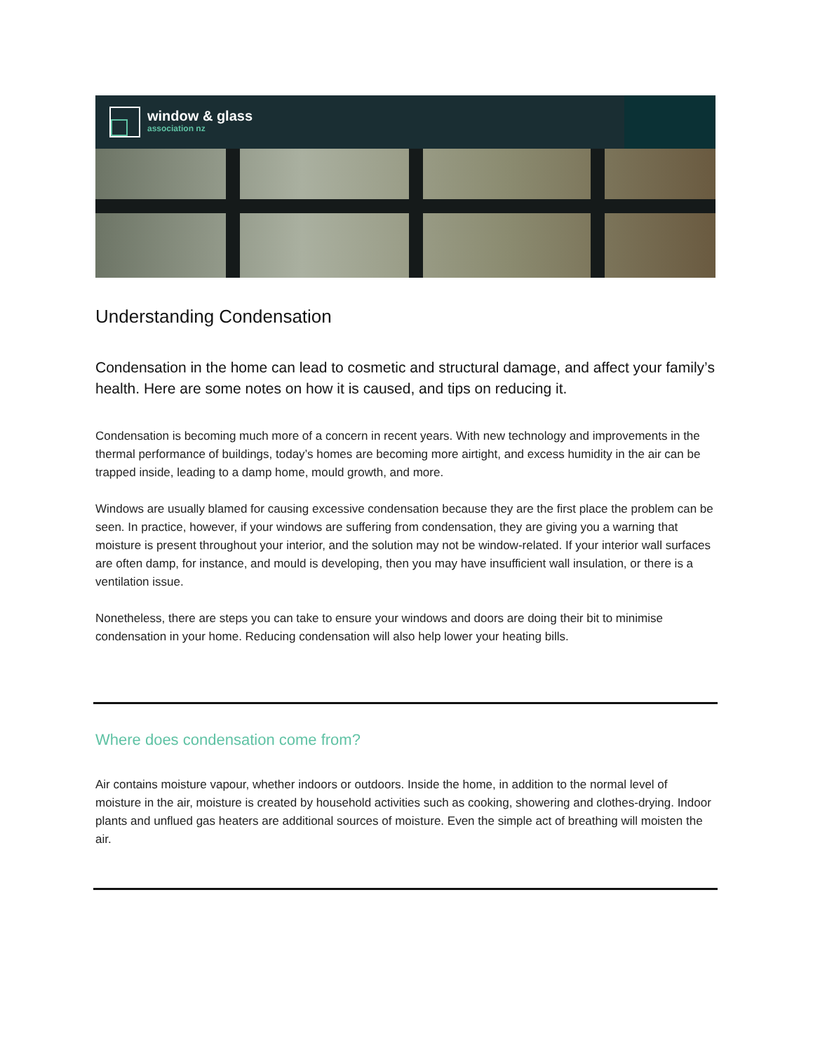window & glass
association nz
Understanding Condensation
Condensation in the home can lead to cosmetic and structural damage, and affect your family’s health. Here are some notes on how it is caused, and tips on reducing it.
Condensation is becoming much more of a concern in recent years. With new technology and improvements in the thermal performance of buildings, today’s homes are becoming more airtight, and excess humidity in the air can be trapped inside, leading to a damp home, mould growth, and more.
Windows are usually blamed for causing excessive condensation because they are the first place the problem can be seen. In practice, however, if your windows are suffering from condensation, they are giving you a warning that moisture is present throughout your interior, and the solution may not be window-related. If your interior wall surfaces are often damp, for instance, and mould is developing, then you may have insufficient wall insulation, or there is a ventilation issue.
Nonetheless, there are steps you can take to ensure your windows and doors are doing their bit to minimise condensation in your home. Reducing condensation will also help lower your heating bills.
Where does condensation come from?
Air contains moisture vapour, whether indoors or outdoors. Inside the home, in addition to the normal level of moisture in the air, moisture is created by household activities such as cooking, showering and clothes-drying. Indoor plants and unflued gas heaters are additional sources of moisture. Even the simple act of breathing will moisten the air.